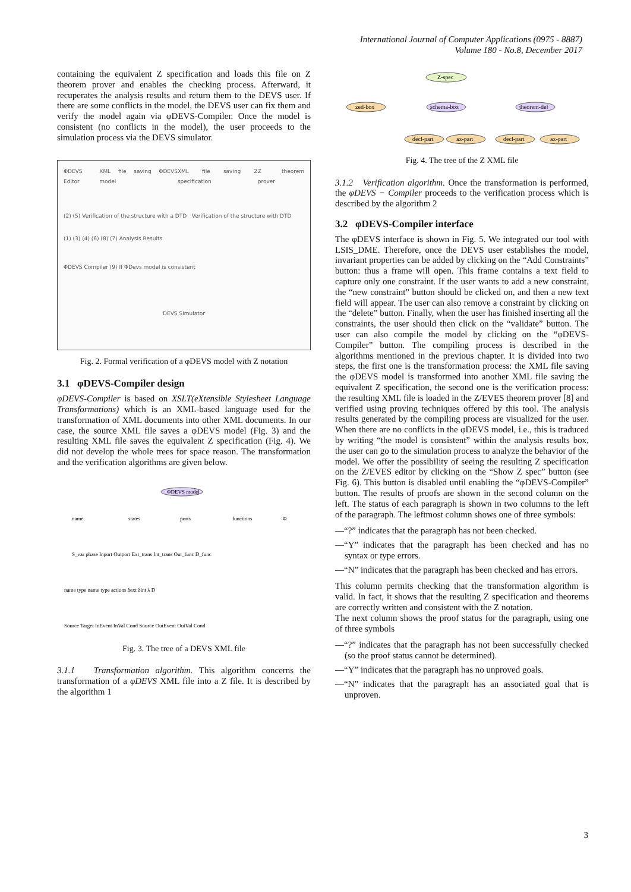International Journal of Computer Applications (0975 - 8887)
Volume 180 - No.8, December 2017
containing the equivalent Z specification and loads this file on Z theorem prover and enables the checking process. Afterward, it recuperates the analysis results and return them to the DEVS user. If there are some conflicts in the model, the DEVS user can fix them and verify the model again via φDEVS-Compiler. Once the model is consistent (no conflicts in the model), the user proceeds to the simulation process via the DEVS simulator.
ΦDEVS Editor XML file saving ΦDEVS model XML file saving Z specification Z theorem prover
(2) (5) Verification of the structure with a DTD Verification of the structure with DTD
(1) (3) (4) (6) (8) (7) Analysis Results
ΦDEVS Compiler (9) If ΦDevs model is consistent
DEVS Simulator
Fig. 2. Formal verification of a φDEVS model with Z notation
3.1 φDEVS-Compiler design
φDEVS-Compiler is based on XSLT(eXtensible Stylesheet Language Transformations) which is an XML-based language used for the transformation of XML documents into other XML documents. In our case, the source XML file saves a φDEVS model (Fig. 3) and the resulting XML file saves the equivalent Z specification (Fig. 4). We did not develop the whole trees for space reason. The transformation and the verification algorithms are given below.
ΦDEVS model
name
states
ports
functions
Φ
S_var phase Inport Outport Ext_trans Int_trans Out_func D_func
name type name type actions δext δint λ D
Source Target InEvent InVal Cond Source OutEvent OutVal Cond
Fig. 3. The tree of a DEVS XML file
3.1.1 Transformation algorithm. This algorithm concerns the transformation of a φDEVS XML file into a Z file. It is described by the algorithm 1
Z-spec
zed-box
schema-box
theorem-def
decl-part
ax-part
decl-part
ax-part
Fig. 4. The tree of the Z XML file
3.1.2 Verification algorithm. Once the transformation is performed, the φDEVS − Compiler proceeds to the verification process which is described by the algorithm 2
3.2 φDEVS-Compiler interface
The φDEVS interface is shown in Fig. 5. We integrated our tool with LSIS_DME. Therefore, once the DEVS user establishes the model, invariant properties can be added by clicking on the “Add Constraints” button: thus a frame will open. This frame contains a text field to capture only one constraint. If the user wants to add a new constraint, the “new constraint” button should be clicked on, and then a new text field will appear. The user can also remove a constraint by clicking on the “delete” button. Finally, when the user has finished inserting all the constraints, the user should then click on the “validate” button. The user can also compile the model by clicking on the “φDEVS-Compiler” button. The compiling process is described in the algorithms mentioned in the previous chapter. It is divided into two steps, the first one is the transformation process: the XML file saving the φDEVS model is transformed into another XML file saving the equivalent Z specification, the second one is the verification process: the resulting XML file is loaded in the Z/EVES theorem prover [8] and verified using proving techniques offered by this tool. The analysis results generated by the compiling process are visualized for the user. When there are no conflicts in the φDEVS model, i.e., this is traduced by writing “the model is consistent” within the analysis results box, the user can go to the simulation process to analyze the behavior of the model. We offer the possibility of seeing the resulting Z specification on the Z/EVES editor by clicking on the “Show Z spec” button (see Fig. 6). This button is disabled until enabling the “φDEVS-Compiler” button. The results of proofs are shown in the second column on the left. The status of each paragraph is shown in two columns to the left of the paragraph. The leftmost column shows one of three symbols:
—“?” indicates that the paragraph has not been checked.
—“Y” indicates that the paragraph has been checked and has no syntax or type errors.
—“N” indicates that the paragraph has been checked and has errors.
This column permits checking that the transformation algorithm is valid. In fact, it shows that the resulting Z specification and theorems are correctly written and consistent with the Z notation.
The next column shows the proof status for the paragraph, using one of three symbols
—“?” indicates that the paragraph has not been successfully checked (so the proof status cannot be determined).
—“Y” indicates that the paragraph has no unproved goals.
—“N” indicates that the paragraph has an associated goal that is unproven.
3